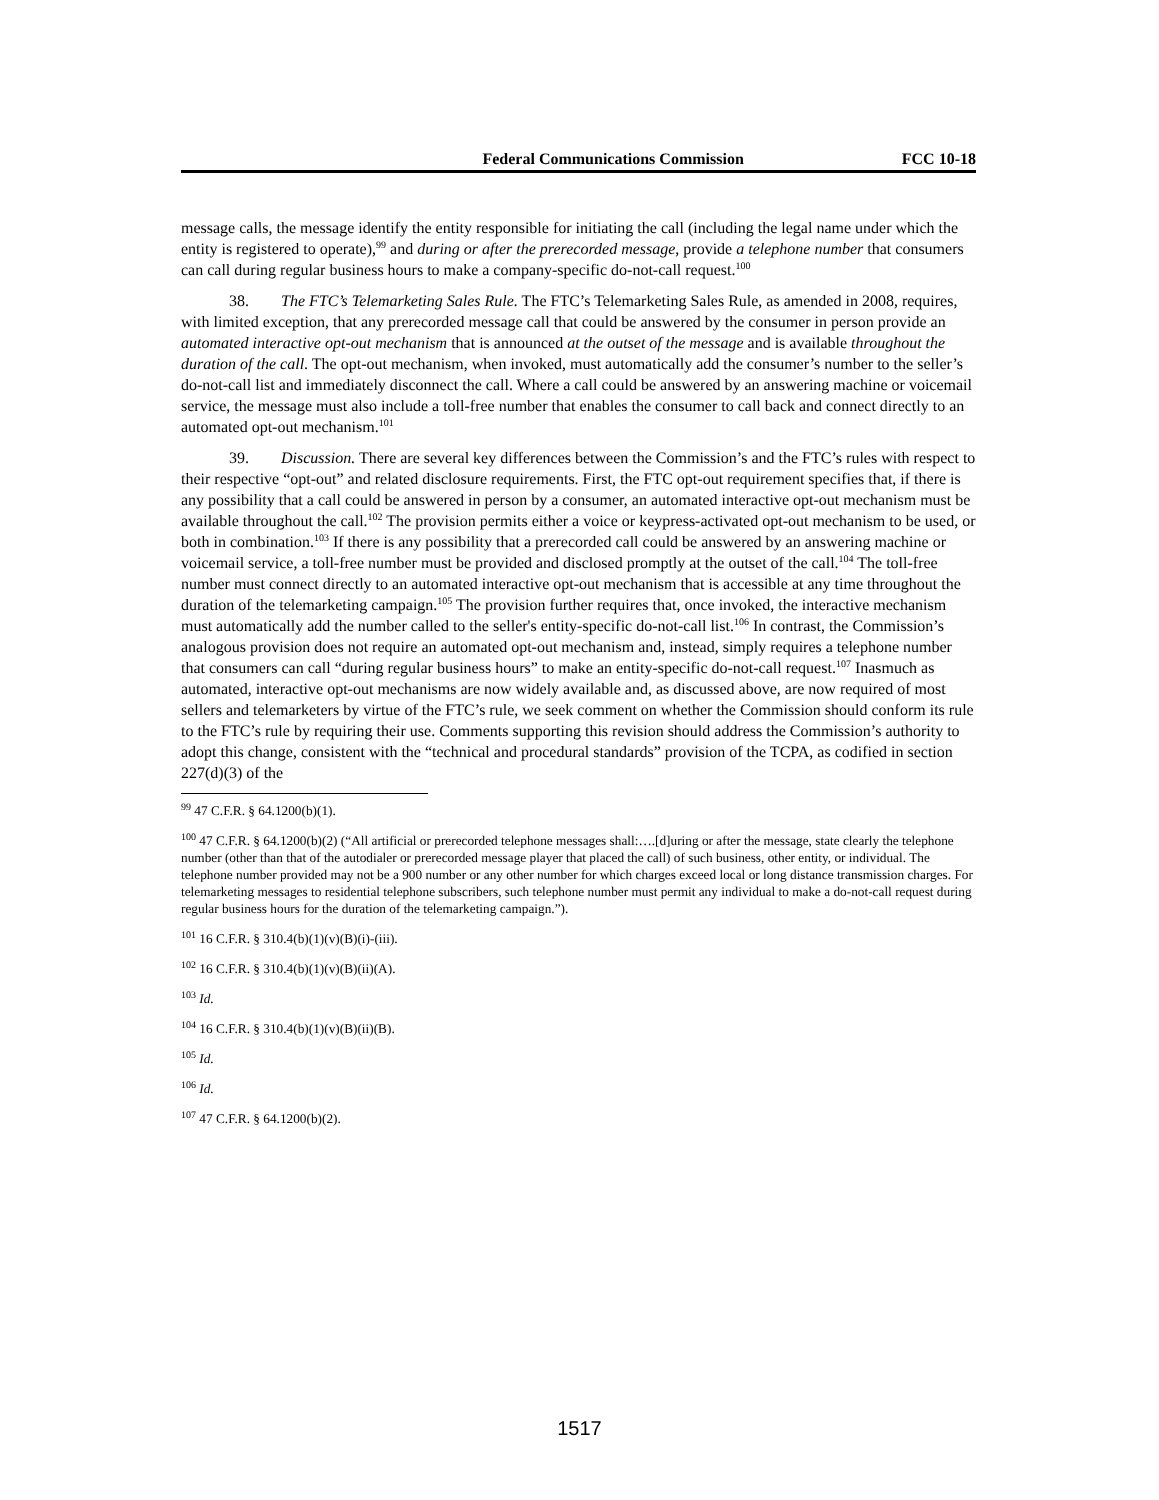Federal Communications Commission FCC 10-18
message calls, the message identify the entity responsible for initiating the call (including the legal name under which the entity is registered to operate),<sup>99</sup> and during or after the prerecorded message, provide a telephone number that consumers can call during regular business hours to make a company-specific do-not-call request.<sup>100</sup>
38. The FTC’s Telemarketing Sales Rule. The FTC’s Telemarketing Sales Rule, as amended in 2008, requires, with limited exception, that any prerecorded message call that could be answered by the consumer in person provide an automated interactive opt-out mechanism that is announced at the outset of the message and is available throughout the duration of the call. The opt-out mechanism, when invoked, must automatically add the consumer’s number to the seller’s do-not-call list and immediately disconnect the call. Where a call could be answered by an answering machine or voicemail service, the message must also include a toll-free number that enables the consumer to call back and connect directly to an automated opt-out mechanism.<sup>101</sup>
39. Discussion. There are several key differences between the Commission’s and the FTC’s rules with respect to their respective “opt-out” and related disclosure requirements. First, the FTC opt-out requirement specifies that, if there is any possibility that a call could be answered in person by a consumer, an automated interactive opt-out mechanism must be available throughout the call.<sup>102</sup> The provision permits either a voice or keypress-activated opt-out mechanism to be used, or both in combination.<sup>103</sup> If there is any possibility that a prerecorded call could be answered by an answering machine or voicemail service, a toll-free number must be provided and disclosed promptly at the outset of the call.<sup>104</sup> The toll-free number must connect directly to an automated interactive opt-out mechanism that is accessible at any time throughout the duration of the telemarketing campaign.<sup>105</sup> The provision further requires that, once invoked, the interactive mechanism must automatically add the number called to the seller's entity-specific do-not-call list.<sup>106</sup> In contrast, the Commission’s analogous provision does not require an automated opt-out mechanism and, instead, simply requires a telephone number that consumers can call “during regular business hours” to make an entity-specific do-not-call request.<sup>107</sup> Inasmuch as automated, interactive opt-out mechanisms are now widely available and, as discussed above, are now required of most sellers and telemarketers by virtue of the FTC’s rule, we seek comment on whether the Commission should conform its rule to the FTC’s rule by requiring their use. Comments supporting this revision should address the Commission’s authority to adopt this change, consistent with the “technical and procedural standards” provision of the TCPA, as codified in section 227(d)(3) of the
<sup>99</sup> 47 C.F.R. § 64.1200(b)(1).
<sup>100</sup> 47 C.F.R. § 64.1200(b)(2) (“All artificial or prerecorded telephone messages shall:….[d]uring or after the message, state clearly the telephone number (other than that of the autodialer or prerecorded message player that placed the call) of such business, other entity, or individual. The telephone number provided may not be a 900 number or any other number for which charges exceed local or long distance transmission charges. For telemarketing messages to residential telephone subscribers, such telephone number must permit any individual to make a do-not-call request during regular business hours for the duration of the telemarketing campaign.”).
<sup>101</sup> 16 C.F.R. § 310.4(b)(1)(v)(B)(i)-(iii).
<sup>102</sup> 16 C.F.R. § 310.4(b)(1)(v)(B)(ii)(A).
<sup>103</sup> Id.
<sup>104</sup> 16 C.F.R. § 310.4(b)(1)(v)(B)(ii)(B).
<sup>105</sup> Id.
<sup>106</sup> Id.
<sup>107</sup> 47 C.F.R. § 64.1200(b)(2).
1517